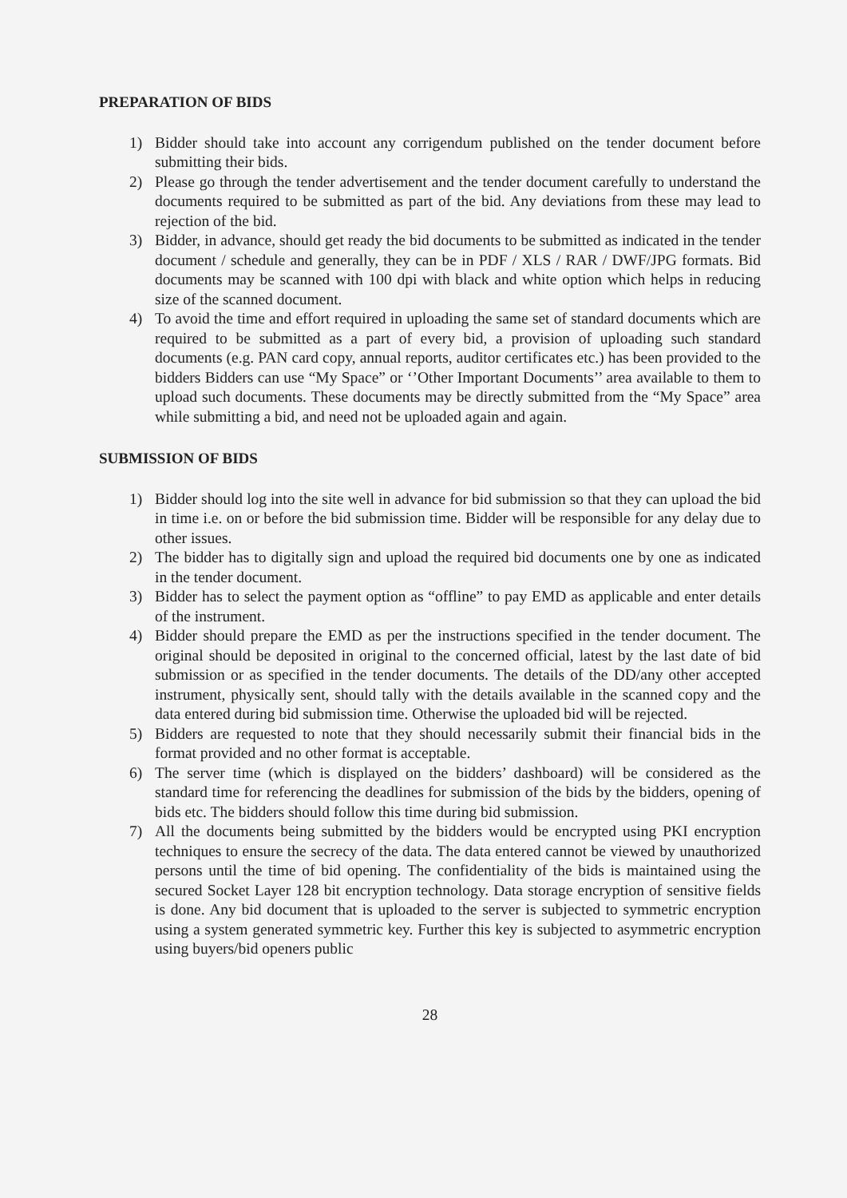PREPARATION OF BIDS
1) Bidder should take into account any corrigendum published on the tender document before submitting their bids.
2) Please go through the tender advertisement and the tender document carefully to understand the documents required to be submitted as part of the bid. Any deviations from these may lead to rejection of the bid.
3) Bidder, in advance, should get ready the bid documents to be submitted as indicated in the tender document / schedule and generally, they can be in PDF / XLS / RAR / DWF/JPG formats. Bid documents may be scanned with 100 dpi with black and white option which helps in reducing size of the scanned document.
4) To avoid the time and effort required in uploading the same set of standard documents which are required to be submitted as a part of every bid, a provision of uploading such standard documents (e.g. PAN card copy, annual reports, auditor certificates etc.) has been provided to the bidders Bidders can use “My Space” or ‘’Other Important Documents’’ area available to them to upload such documents. These documents may be directly submitted from the “My Space” area while submitting a bid, and need not be uploaded again and again.
SUBMISSION OF BIDS
1) Bidder should log into the site well in advance for bid submission so that they can upload the bid in time i.e. on or before the bid submission time. Bidder will be responsible for any delay due to other issues.
2) The bidder has to digitally sign and upload the required bid documents one by one as indicated in the tender document.
3) Bidder has to select the payment option as “offline” to pay EMD as applicable and enter details of the instrument.
4) Bidder should prepare the EMD as per the instructions specified in the tender document. The original should be deposited in original to the concerned official, latest by the last date of bid submission or as specified in the tender documents. The details of the DD/any other accepted instrument, physically sent, should tally with the details available in the scanned copy and the data entered during bid submission time. Otherwise the uploaded bid will be rejected.
5) Bidders are requested to note that they should necessarily submit their financial bids in the format provided and no other format is acceptable.
6) The server time (which is displayed on the bidders’ dashboard) will be considered as the standard time for referencing the deadlines for submission of the bids by the bidders, opening of bids etc. The bidders should follow this time during bid submission.
7) All the documents being submitted by the bidders would be encrypted using PKI encryption techniques to ensure the secrecy of the data. The data entered cannot be viewed by unauthorized persons until the time of bid opening. The confidentiality of the bids is maintained using the secured Socket Layer 128 bit encryption technology. Data storage encryption of sensitive fields is done. Any bid document that is uploaded to the server is subjected to symmetric encryption using a system generated symmetric key. Further this key is subjected to asymmetric encryption using buyers/bid openers public
28